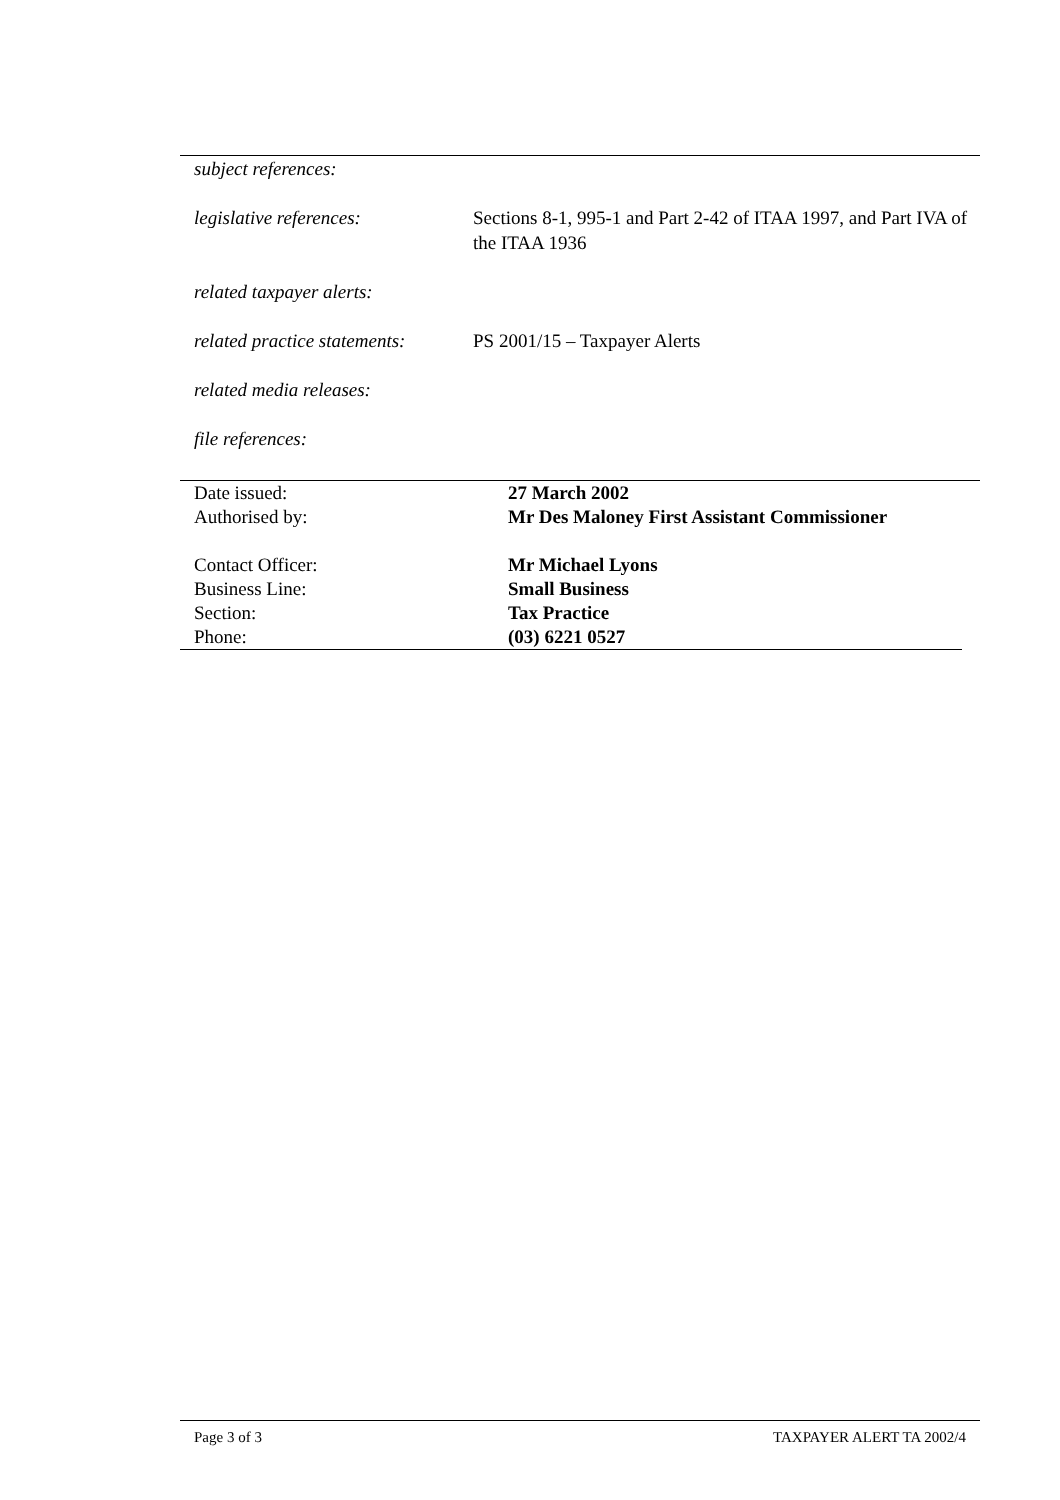| subject references: | |
| legislative references: | Sections 8-1, 995-1 and Part 2-42 of ITAA 1997, and Part IVA of the ITAA 1936 |
| related taxpayer alerts: | |
| related practice statements: | PS 2001/15 – Taxpayer Alerts |
| related media releases: | |
| file references: | |
| Date issued: | 27 March 2002 |
| Authorised by: | Mr Des Maloney First Assistant Commissioner |
| Contact Officer: | Mr Michael Lyons |
| Business Line: | Small Business |
| Section: | Tax Practice |
| Phone: | (03) 6221 0527 |
Page 3 of 3 TAXPAYER ALERT TA 2002/4